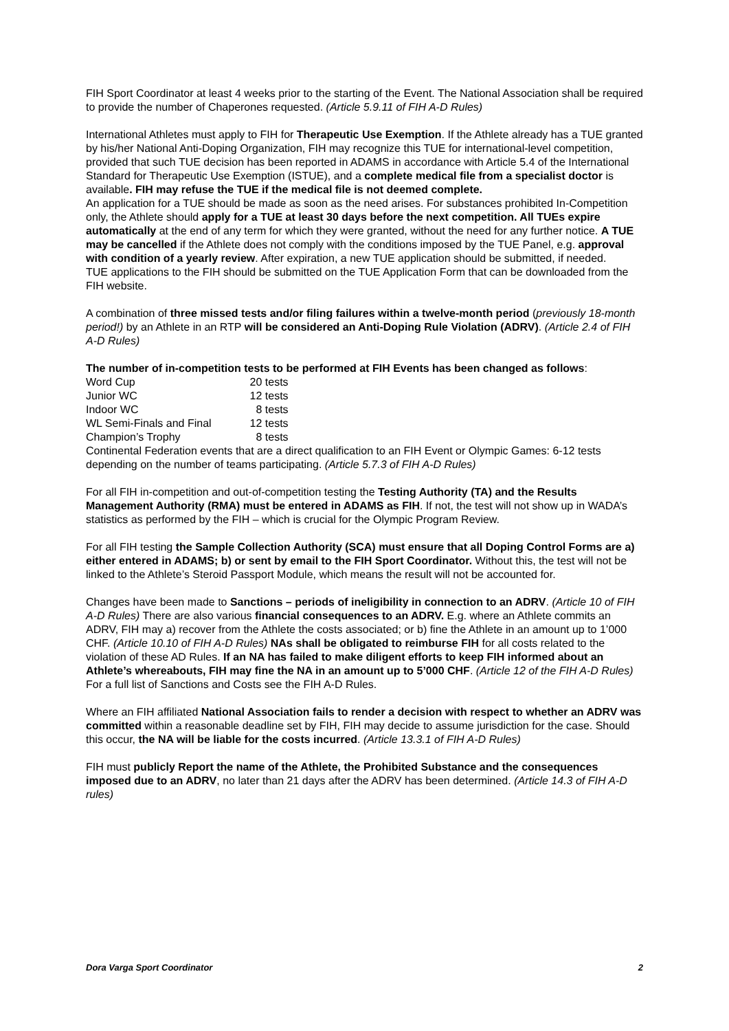FIH Sport Coordinator at least 4 weeks prior to the starting of the Event. The National Association shall be required to provide the number of Chaperones requested. (Article 5.9.11 of FIH A-D Rules)
International Athletes must apply to FIH for Therapeutic Use Exemption. If the Athlete already has a TUE granted by his/her National Anti-Doping Organization, FIH may recognize this TUE for international-level competition, provided that such TUE decision has been reported in ADAMS in accordance with Article 5.4 of the International Standard for Therapeutic Use Exemption (ISTUE), and a complete medical file from a specialist doctor is available. FIH may refuse the TUE if the medical file is not deemed complete.
An application for a TUE should be made as soon as the need arises. For substances prohibited In-Competition only, the Athlete should apply for a TUE at least 30 days before the next competition. All TUEs expire automatically at the end of any term for which they were granted, without the need for any further notice. A TUE may be cancelled if the Athlete does not comply with the conditions imposed by the TUE Panel, e.g. approval with condition of a yearly review. After expiration, a new TUE application should be submitted, if needed.
TUE applications to the FIH should be submitted on the TUE Application Form that can be downloaded from the FIH website.
A combination of three missed tests and/or filing failures within a twelve-month period (previously 18-month period!) by an Athlete in an RTP will be considered an Anti-Doping Rule Violation (ADRV). (Article 2.4 of FIH A-D Rules)
The number of in-competition tests to be performed at FIH Events has been changed as follows:
| Word Cup | 20 tests |
| Junior WC | 12 tests |
| Indoor WC | 8 tests |
| WL Semi-Finals and Final | 12 tests |
| Champion’s Trophy | 8 tests |
Continental Federation events that are a direct qualification to an FIH Event or Olympic Games: 6-12 tests depending on the number of teams participating. (Article 5.7.3 of FIH A-D Rules)
For all FIH in-competition and out-of-competition testing the Testing Authority (TA) and the Results Management Authority (RMA) must be entered in ADAMS as FIH. If not, the test will not show up in WADA’s statistics as performed by the FIH – which is crucial for the Olympic Program Review.
For all FIH testing the Sample Collection Authority (SCA) must ensure that all Doping Control Forms are a) either entered in ADAMS; b) or sent by email to the FIH Sport Coordinator. Without this, the test will not be linked to the Athlete’s Steroid Passport Module, which means the result will not be accounted for.
Changes have been made to Sanctions – periods of ineligibility in connection to an ADRV. (Article 10 of FIH A-D Rules) There are also various financial consequences to an ADRV. E.g. where an Athlete commits an ADRV, FIH may a) recover from the Athlete the costs associated; or b) fine the Athlete in an amount up to 1’000 CHF. (Article 10.10 of FIH A-D Rules) NAs shall be obligated to reimburse FIH for all costs related to the violation of these AD Rules. If an NA has failed to make diligent efforts to keep FIH informed about an Athlete’s whereabouts, FIH may fine the NA in an amount up to 5’000 CHF. (Article 12 of the FIH A-D Rules) For a full list of Sanctions and Costs see the FIH A-D Rules.
Where an FIH affiliated National Association fails to render a decision with respect to whether an ADRV was committed within a reasonable deadline set by FIH, FIH may decide to assume jurisdiction for the case. Should this occur, the NA will be liable for the costs incurred. (Article 13.3.1 of FIH A-D Rules)
FIH must publicly Report the name of the Athlete, the Prohibited Substance and the consequences imposed due to an ADRV, no later than 21 days after the ADRV has been determined. (Article 14.3 of FIH A-D rules)
Dora Varga Sport Coordinator 2